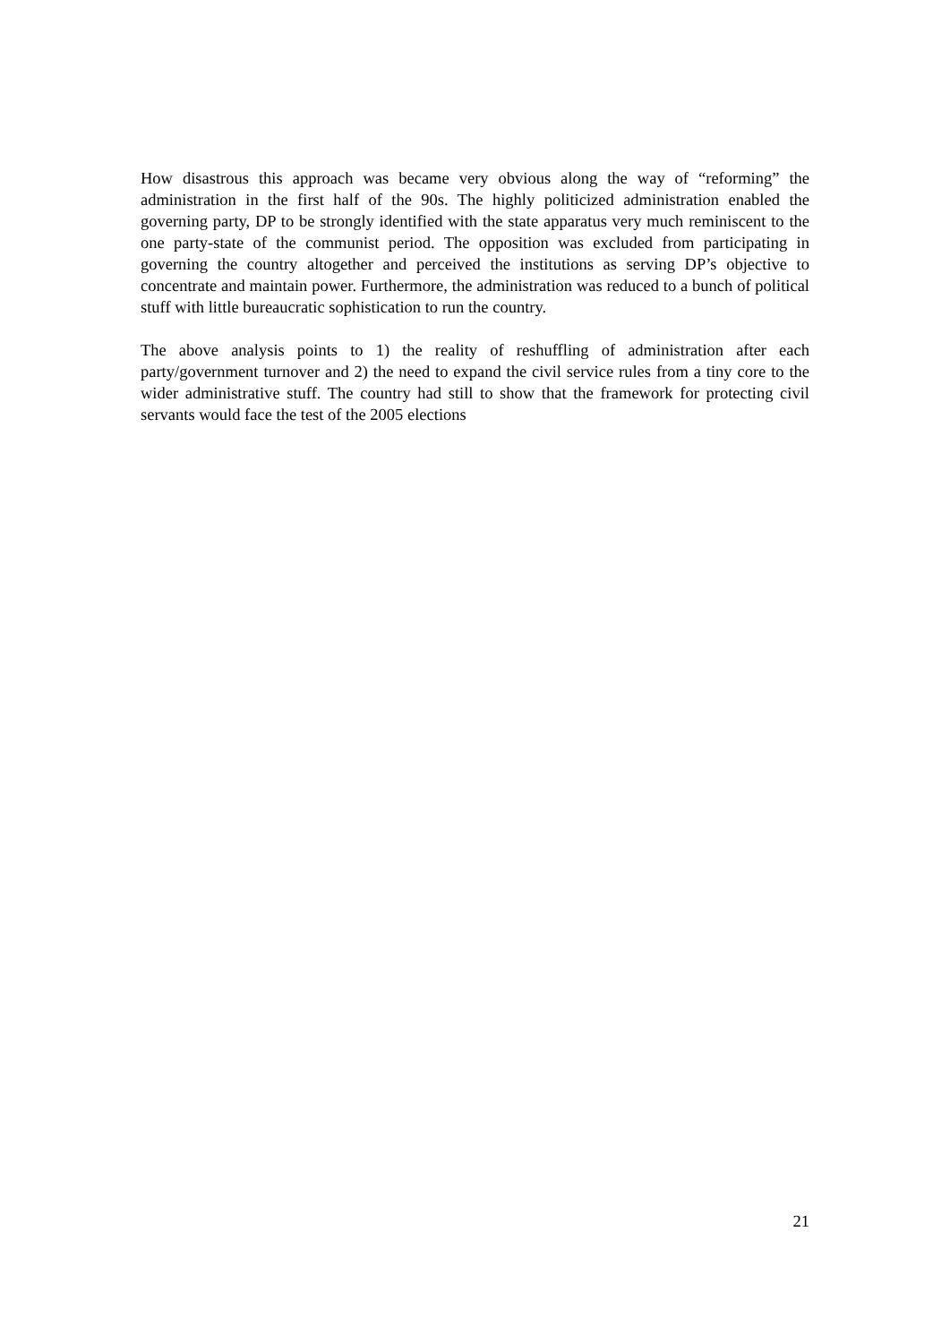How disastrous this approach was became very obvious along the way of “reforming” the administration in the first half of the 90s. The highly politicized administration enabled the governing party, DP to be strongly identified with the state apparatus very much reminiscent to the one party-state of the communist period. The opposition was excluded from participating in governing the country altogether and perceived the institutions as serving DP’s objective to concentrate and maintain power. Furthermore, the administration was reduced to a bunch of political stuff with little bureaucratic sophistication to run the country.
The above analysis points to 1) the reality of reshuffling of administration after each party/government turnover and 2) the need to expand the civil service rules from a tiny core to the wider administrative stuff. The country had still to show that the framework for protecting civil servants would face the test of the 2005 elections
21